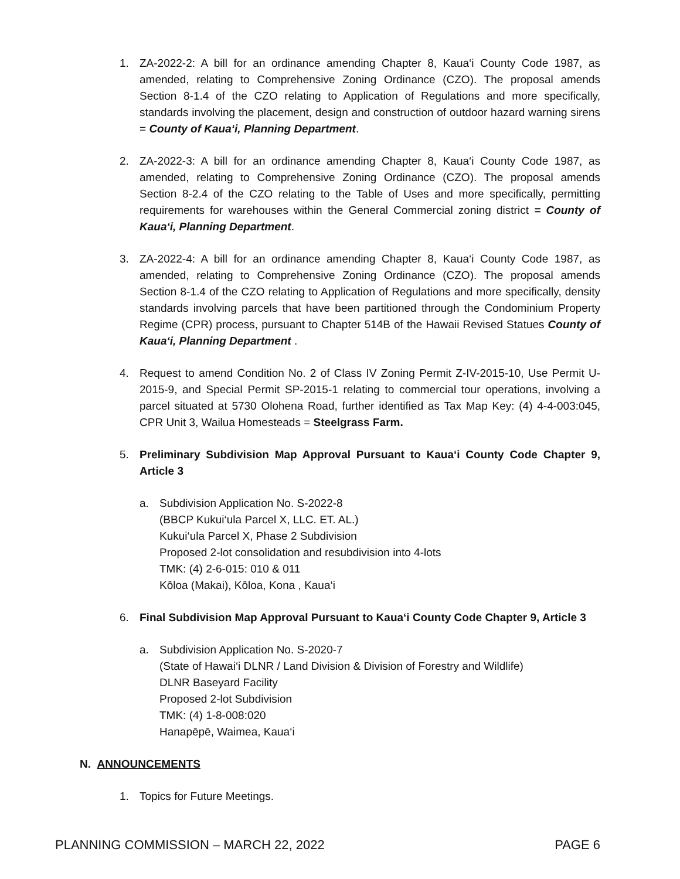1.
ZA-2022-2: A bill for an ordinance amending Chapter 8, Kaua‘i County Code 1987, as amended, relating to Comprehensive Zoning Ordinance (CZO). The proposal amends Section 8-1.4 of the CZO relating to Application of Regulations and more specifically, standards involving the placement, design and construction of outdoor hazard warning sirens = County of Kaua‘i, Planning Department.
2.
ZA-2022-3: A bill for an ordinance amending Chapter 8, Kaua‘i County Code 1987, as amended, relating to Comprehensive Zoning Ordinance (CZO). The proposal amends Section 8-2.4 of the CZO relating to the Table of Uses and more specifically, permitting requirements for warehouses within the General Commercial zoning district = County of Kaua‘i, Planning Department.
3.
ZA-2022-4: A bill for an ordinance amending Chapter 8, Kaua‘i County Code 1987, as amended, relating to Comprehensive Zoning Ordinance (CZO). The proposal amends Section 8-1.4 of the CZO relating to Application of Regulations and more specifically, density standards involving parcels that have been partitioned through the Condominium Property Regime (CPR) process, pursuant to Chapter 514B of the Hawaii Revised Statues County of Kaua‘i, Planning Department .
4.
Request to amend Condition No. 2 of Class IV Zoning Permit Z-IV-2015-10, Use Permit U-2015-9, and Special Permit SP-2015-1 relating to commercial tour operations, involving a parcel situated at 5730 Olohena Road, further identified as Tax Map Key: (4) 4-4-003:045, CPR Unit 3, Wailua Homesteads = Steelgrass Farm.
5.
Preliminary Subdivision Map Approval Pursuant to Kaua‘i County Code Chapter 9, Article 3
a.
Subdivision Application No. S-2022-8
(BBCP Kukui‘ula Parcel X, LLC. ET. AL.)
Kukui‘ula Parcel X, Phase 2 Subdivision
Proposed 2-lot consolidation and resubdivision into 4-lots
TMK: (4) 2-6-015: 010 & 011
Kōloa (Makai), Kōloa, Kona , Kaua‘i
6.
Final Subdivision Map Approval Pursuant to Kaua‘i County Code Chapter 9, Article 3
a.
Subdivision Application No. S-2020-7
(State of Hawai‘i DLNR / Land Division & Division of Forestry and Wildlife)
DLNR Baseyard Facility
Proposed 2-lot Subdivision
TMK: (4) 1-8-008:020
Hanapēpē, Waimea, Kaua‘i
N. ANNOUNCEMENTS
1.
Topics for Future Meetings.
PLANNING COMMISSION – MARCH 22, 2022 PAGE 6